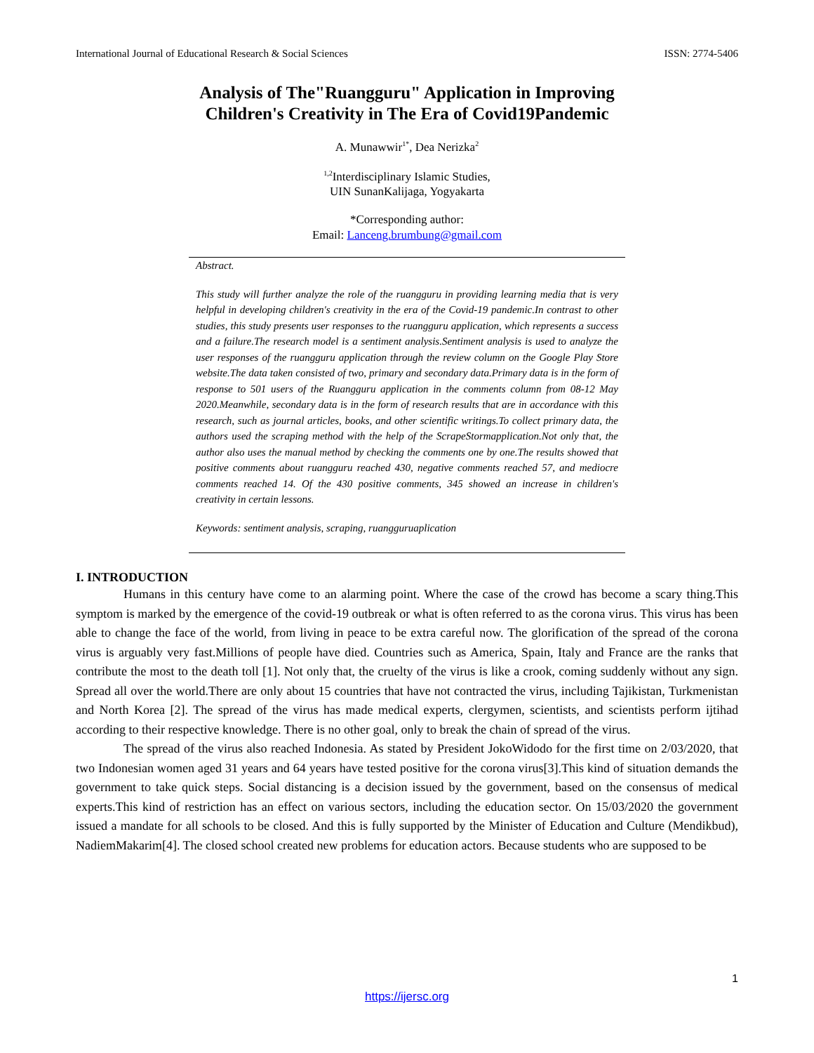International Journal of Educational Research & Social Sciences ISSN: 2774-5406
Analysis of The"Ruangguru" Application in Improving
Children's Creativity in The Era of Covid19Pandemic
A. Munawwir<sup>1*</sup>, Dea Nerizka<sup>2</sup>
<sup>1,2</sup>Interdisciplinary Islamic Studies,
UIN SunanKalijaga, Yogyakarta
*Corresponding author:
Email: Lanceng.brumbung@gmail.com
Abstract.
This study will further analyze the role of the ruangguru in providing learning media that is very helpful in developing children's creativity in the era of the Covid-19 pandemic.In contrast to other studies, this study presents user responses to the ruangguru application, which represents a success and a failure.The research model is a sentiment analysis.Sentiment analysis is used to analyze the user responses of the ruangguru application through the review column on the Google Play Store website.The data taken consisted of two, primary and secondary data.Primary data is in the form of response to 501 users of the Ruangguru application in the comments column from 08-12 May 2020.Meanwhile, secondary data is in the form of research results that are in accordance with this research, such as journal articles, books, and other scientific writings.To collect primary data, the authors used the scraping method with the help of the ScrapeStormapplication.Not only that, the author also uses the manual method by checking the comments one by one.The results showed that positive comments about ruangguru reached 430, negative comments reached 57, and mediocre comments reached 14. Of the 430 positive comments, 345 showed an increase in children's creativity in certain lessons.
Keywords: sentiment analysis, scraping, ruangguruaplication
I. INTRODUCTION
Humans in this century have come to an alarming point. Where the case of the crowd has become a scary thing.This symptom is marked by the emergence of the covid-19 outbreak or what is often referred to as the corona virus. This virus has been able to change the face of the world, from living in peace to be extra careful now. The glorification of the spread of the corona virus is arguably very fast.Millions of people have died. Countries such as America, Spain, Italy and France are the ranks that contribute the most to the death toll [1]. Not only that, the cruelty of the virus is like a crook, coming suddenly without any sign. Spread all over the world.There are only about 15 countries that have not contracted the virus, including Tajikistan, Turkmenistan and North Korea [2]. The spread of the virus has made medical experts, clergymen, scientists, and scientists perform ijtihad according to their respective knowledge. There is no other goal, only to break the chain of spread of the virus.
The spread of the virus also reached Indonesia. As stated by President JokoWidodo for the first time on 2/03/2020, that two Indonesian women aged 31 years and 64 years have tested positive for the corona virus[3].This kind of situation demands the government to take quick steps. Social distancing is a decision issued by the government, based on the consensus of medical experts.This kind of restriction has an effect on various sectors, including the education sector. On 15/03/2020 the government issued a mandate for all schools to be closed. And this is fully supported by the Minister of Education and Culture (Mendikbud), NadiemMakarim[4]. The closed school created new problems for education actors. Because students who are supposed to be
1
https://ijersc.org